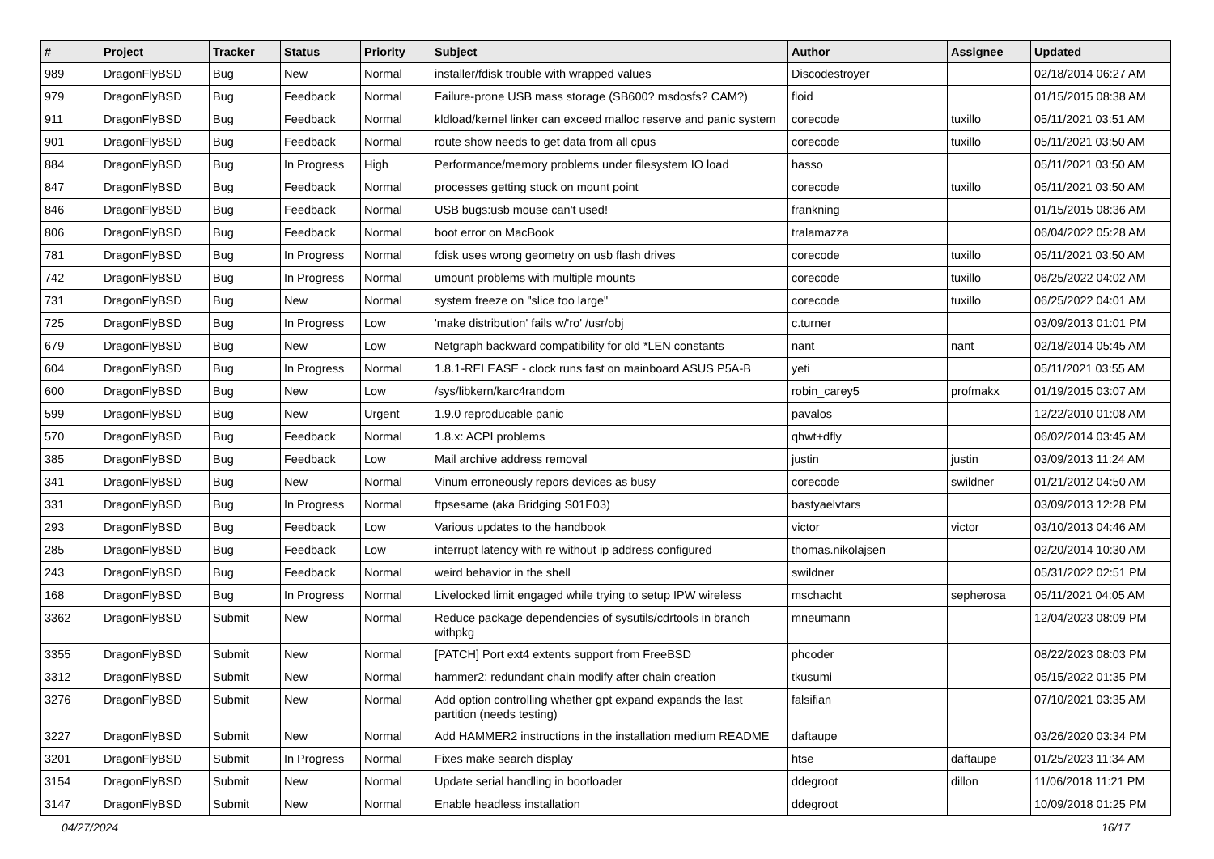| # | Project | Tracker | Status | Priority | Subject | Author | Assignee | Updated |
| --- | --- | --- | --- | --- | --- | --- | --- | --- |
| 989 | DragonFlyBSD | Bug | New | Normal | installer/fdisk trouble with wrapped values | Discodestroyer | | 02/18/2014 06:27 AM |
| 979 | DragonFlyBSD | Bug | Feedback | Normal | Failure-prone USB mass storage (SB600? msdosfs? CAM?) | floid | | 01/15/2015 08:38 AM |
| 911 | DragonFlyBSD | Bug | Feedback | Normal | kldload/kernel linker can exceed malloc reserve and panic system | corecode | tuxillo | 05/11/2021 03:51 AM |
| 901 | DragonFlyBSD | Bug | Feedback | Normal | route show needs to get data from all cpus | corecode | tuxillo | 05/11/2021 03:50 AM |
| 884 | DragonFlyBSD | Bug | In Progress | High | Performance/memory problems under filesystem IO load | hasso | | 05/11/2021 03:50 AM |
| 847 | DragonFlyBSD | Bug | Feedback | Normal | processes getting stuck on mount point | corecode | tuxillo | 05/11/2021 03:50 AM |
| 846 | DragonFlyBSD | Bug | Feedback | Normal | USB bugs:usb mouse can't used! | frankning | | 01/15/2015 08:36 AM |
| 806 | DragonFlyBSD | Bug | Feedback | Normal | boot error on MacBook | tralamazza | | 06/04/2022 05:28 AM |
| 781 | DragonFlyBSD | Bug | In Progress | Normal | fdisk uses wrong geometry on usb flash drives | corecode | tuxillo | 05/11/2021 03:50 AM |
| 742 | DragonFlyBSD | Bug | In Progress | Normal | umount problems with multiple mounts | corecode | tuxillo | 06/25/2022 04:02 AM |
| 731 | DragonFlyBSD | Bug | New | Normal | system freeze on "slice too large" | corecode | tuxillo | 06/25/2022 04:01 AM |
| 725 | DragonFlyBSD | Bug | In Progress | Low | 'make distribution' fails w/'ro' /usr/obj | c.turner | | 03/09/2013 01:01 PM |
| 679 | DragonFlyBSD | Bug | New | Low | Netgraph backward compatibility for old *LEN constants | nant | nant | 02/18/2014 05:45 AM |
| 604 | DragonFlyBSD | Bug | In Progress | Normal | 1.8.1-RELEASE - clock runs fast on mainboard ASUS P5A-B | yeti | | 05/11/2021 03:55 AM |
| 600 | DragonFlyBSD | Bug | New | Low | /sys/libkern/karc4random | robin_carey5 | profmakx | 01/19/2015 03:07 AM |
| 599 | DragonFlyBSD | Bug | New | Urgent | 1.9.0 reproducable panic | pavalos | | 12/22/2010 01:08 AM |
| 570 | DragonFlyBSD | Bug | Feedback | Normal | 1.8.x: ACPI problems | qhwt+dfly | | 06/02/2014 03:45 AM |
| 385 | DragonFlyBSD | Bug | Feedback | Low | Mail archive address removal | justin | justin | 03/09/2013 11:24 AM |
| 341 | DragonFlyBSD | Bug | New | Normal | Vinum erroneously repors devices as busy | corecode | swildner | 01/21/2012 04:50 AM |
| 331 | DragonFlyBSD | Bug | In Progress | Normal | ftpsesame (aka Bridging S01E03) | bastyaelvtars | | 03/09/2013 12:28 PM |
| 293 | DragonFlyBSD | Bug | Feedback | Low | Various updates to the handbook | victor | victor | 03/10/2013 04:46 AM |
| 285 | DragonFlyBSD | Bug | Feedback | Low | interrupt latency with re without ip address configured | thomas.nikolajsen | | 02/20/2014 10:30 AM |
| 243 | DragonFlyBSD | Bug | Feedback | Normal | weird behavior in the shell | swildner | | 05/31/2022 02:51 PM |
| 168 | DragonFlyBSD | Bug | In Progress | Normal | Livelocked limit engaged while trying to setup IPW wireless | mschacht | sepherosa | 05/11/2021 04:05 AM |
| 3362 | DragonFlyBSD | Submit | New | Normal | Reduce package dependencies of sysutils/cdrtools in branch withpkg | mneumann | | 12/04/2023 08:09 PM |
| 3355 | DragonFlyBSD | Submit | New | Normal | [PATCH] Port ext4 extents support from FreeBSD | phcoder | | 08/22/2023 08:03 PM |
| 3312 | DragonFlyBSD | Submit | New | Normal | hammer2: redundant chain modify after chain creation | tkusumi | | 05/15/2022 01:35 PM |
| 3276 | DragonFlyBSD | Submit | New | Normal | Add option controlling whether gpt expand expands the last partition (needs testing) | falsifian | | 07/10/2021 03:35 AM |
| 3227 | DragonFlyBSD | Submit | New | Normal | Add HAMMER2 instructions in the installation medium README | daftaupe | | 03/26/2020 03:34 PM |
| 3201 | DragonFlyBSD | Submit | In Progress | Normal | Fixes make search display | htse | daftaupe | 01/25/2023 11:34 AM |
| 3154 | DragonFlyBSD | Submit | New | Normal | Update serial handling in bootloader | ddegroot | dillon | 11/06/2018 11:21 PM |
| 3147 | DragonFlyBSD | Submit | New | Normal | Enable headless installation | ddegroot | | 10/09/2018 01:25 PM |
04/27/2024 16/17